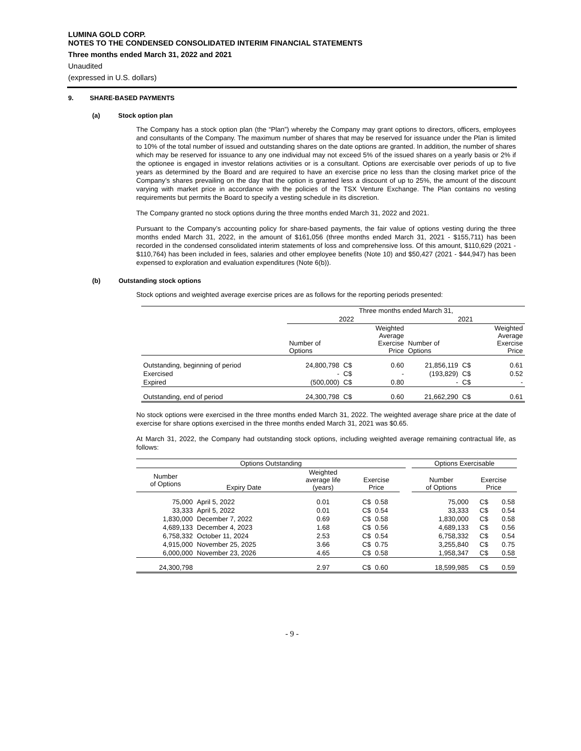LUMINA GOLD CORP.
NOTES TO THE CONDENSED CONSOLIDATED INTERIM FINANCIAL STATEMENTS
Three months ended March 31, 2022 and 2021
Unaudited
(expressed in U.S. dollars)
9. SHARE-BASED PAYMENTS
(a) Stock option plan
The Company has a stock option plan (the “Plan”) whereby the Company may grant options to directors, officers, employees and consultants of the Company. The maximum number of shares that may be reserved for issuance under the Plan is limited to 10% of the total number of issued and outstanding shares on the date options are granted. In addition, the number of shares which may be reserved for issuance to any one individual may not exceed 5% of the issued shares on a yearly basis or 2% if the optionee is engaged in investor relations activities or is a consultant. Options are exercisable over periods of up to five years as determined by the Board and are required to have an exercise price no less than the closing market price of the Company’s shares prevailing on the day that the option is granted less a discount of up to 25%, the amount of the discount varying with market price in accordance with the policies of the TSX Venture Exchange. The Plan contains no vesting requirements but permits the Board to specify a vesting schedule in its discretion.
The Company granted no stock options during the three months ended March 31, 2022 and 2021.
Pursuant to the Company’s accounting policy for share-based payments, the fair value of options vesting during the three months ended March 31, 2022, in the amount of $161,056 (three months ended March 31, 2021 - $155,711) has been recorded in the condensed consolidated interim statements of loss and comprehensive loss. Of this amount, $110,629 (2021 - $110,764) has been included in fees, salaries and other employee benefits (Note 10) and $50,427 (2021 - $44,947) has been expensed to exploration and evaluation expenditures (Note 6(b)).
(b) Outstanding stock options
Stock options and weighted average exercise prices are as follows for the reporting periods presented:
| | Three months ended March 31, | | | | | |
| | 2022 | | | 2021 | | |
| | Number of Options | | Weighted Average Exercise Price | Number of Options | | Weighted Average Exercise Price |
| Outstanding, beginning of period | 24,800,798 | C$ | 0.60 | 21,856,119 | C$ | 0.61 |
| Exercised | - | C$ | - | (193,829) | C$ | 0.52 |
| Expired | (500,000) | C$ | 0.80 | - | C$ | - |
| Outstanding, end of period | 24,300,798 | C$ | 0.60 | 21,662,290 | C$ | 0.61 |
No stock options were exercised in the three months ended March 31, 2022. The weighted average share price at the date of exercise for share options exercised in the three months ended March 31, 2021 was $0.65.
At March 31, 2022, the Company had outstanding stock options, including weighted average remaining contractual life, as follows:
| Options Outstanding | | | | | | | Options Exercisable | | |
| Number of Options | Expiry Date | Weighted average life (years) | Exercise Price | | | | Number of Options | Exercise Price | |
| 75,000 | April 5, 2022 | 0.01 | C$ | 0.58 | | | 75,000 | C$ | 0.58 |
| 33,333 | April 5, 2022 | 0.01 | C$ | 0.54 | | | 33,333 | C$ | 0.54 |
| 1,830,000 | December 7, 2022 | 0.69 | C$ | 0.58 | | | 1,830,000 | C$ | 0.58 |
| 4,689,133 | December 4, 2023 | 1.68 | C$ | 0.56 | | | 4,689,133 | C$ | 0.56 |
| 6,758,332 | October 11, 2024 | 2.53 | C$ | 0.54 | | | 6,758,332 | C$ | 0.54 |
| 4,915,000 | November 25, 2025 | 3.66 | C$ | 0.75 | | | 3,255,840 | C$ | 0.75 |
| 6,000,000 | November 23, 2026 | 4.65 | C$ | 0.58 | | | 1,958,347 | C$ | 0.58 |
| 24,300,798 | | 2.97 | C$ | 0.60 | | | 18,599,985 | C$ | 0.59 |
- 9 -